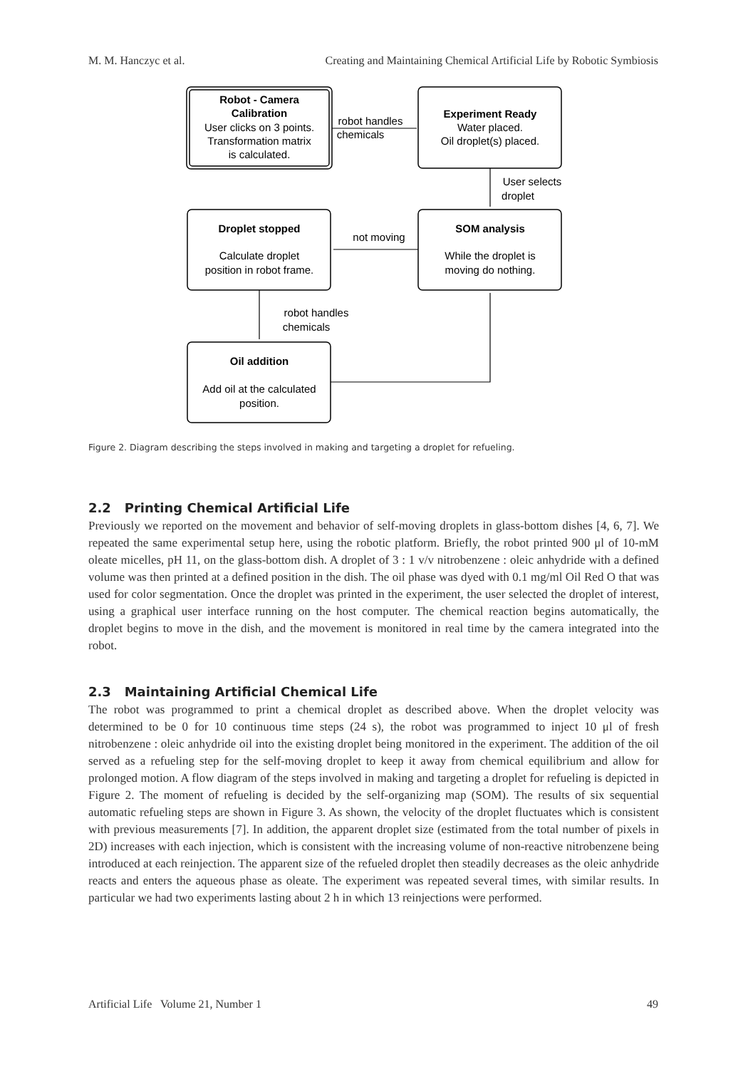M. M. Hanczyc et al. Creating and Maintaining Chemical Artificial Life by Robotic Symbiosis
Robot - Camera
Calibration
User clicks on 3 points.
Transformation matrix
is calculated.
Experiment Ready
Water placed.
Oil droplet(s) placed.
robot handles
chemicals
User selects
droplet
Droplet stopped
Calculate droplet
position in robot frame.
SOM analysis
While the droplet is
moving do nothing.
not moving
robot handles
chemicals
Oil addition
Add oil at the calculated
position.
Figure 2. Diagram describing the steps involved in making and targeting a droplet for refueling.
2.2 Printing Chemical Artificial Life
Previously we reported on the movement and behavior of self-moving droplets in glass-bottom dishes [4, 6, 7]. We repeated the same experimental setup here, using the robotic platform. Briefly, the robot printed 900 μl of 10-mM oleate micelles, pH 11, on the glass-bottom dish. A droplet of 3 : 1 v/v nitrobenzene : oleic anhydride with a defined volume was then printed at a defined position in the dish. The oil phase was dyed with 0.1 mg/ml Oil Red O that was used for color segmentation. Once the droplet was printed in the experiment, the user selected the droplet of interest, using a graphical user interface running on the host computer. The chemical reaction begins automatically, the droplet begins to move in the dish, and the movement is monitored in real time by the camera integrated into the robot.
2.3 Maintaining Artificial Chemical Life
The robot was programmed to print a chemical droplet as described above. When the droplet velocity was determined to be 0 for 10 continuous time steps (24 s), the robot was programmed to inject 10 μl of fresh nitrobenzene : oleic anhydride oil into the existing droplet being monitored in the experiment. The addition of the oil served as a refueling step for the self-moving droplet to keep it away from chemical equilibrium and allow for prolonged motion. A flow diagram of the steps involved in making and targeting a droplet for refueling is depicted in Figure 2. The moment of refueling is decided by the self-organizing map (SOM). The results of six sequential automatic refueling steps are shown in Figure 3. As shown, the velocity of the droplet fluctuates which is consistent with previous measurements [7]. In addition, the apparent droplet size (estimated from the total number of pixels in 2D) increases with each injection, which is consistent with the increasing volume of non-reactive nitrobenzene being introduced at each reinjection. The apparent size of the refueled droplet then steadily decreases as the oleic anhydride reacts and enters the aqueous phase as oleate. The experiment was repeated several times, with similar results. In particular we had two experiments lasting about 2 h in which 13 reinjections were performed.
Artificial Life Volume 21, Number 1 49